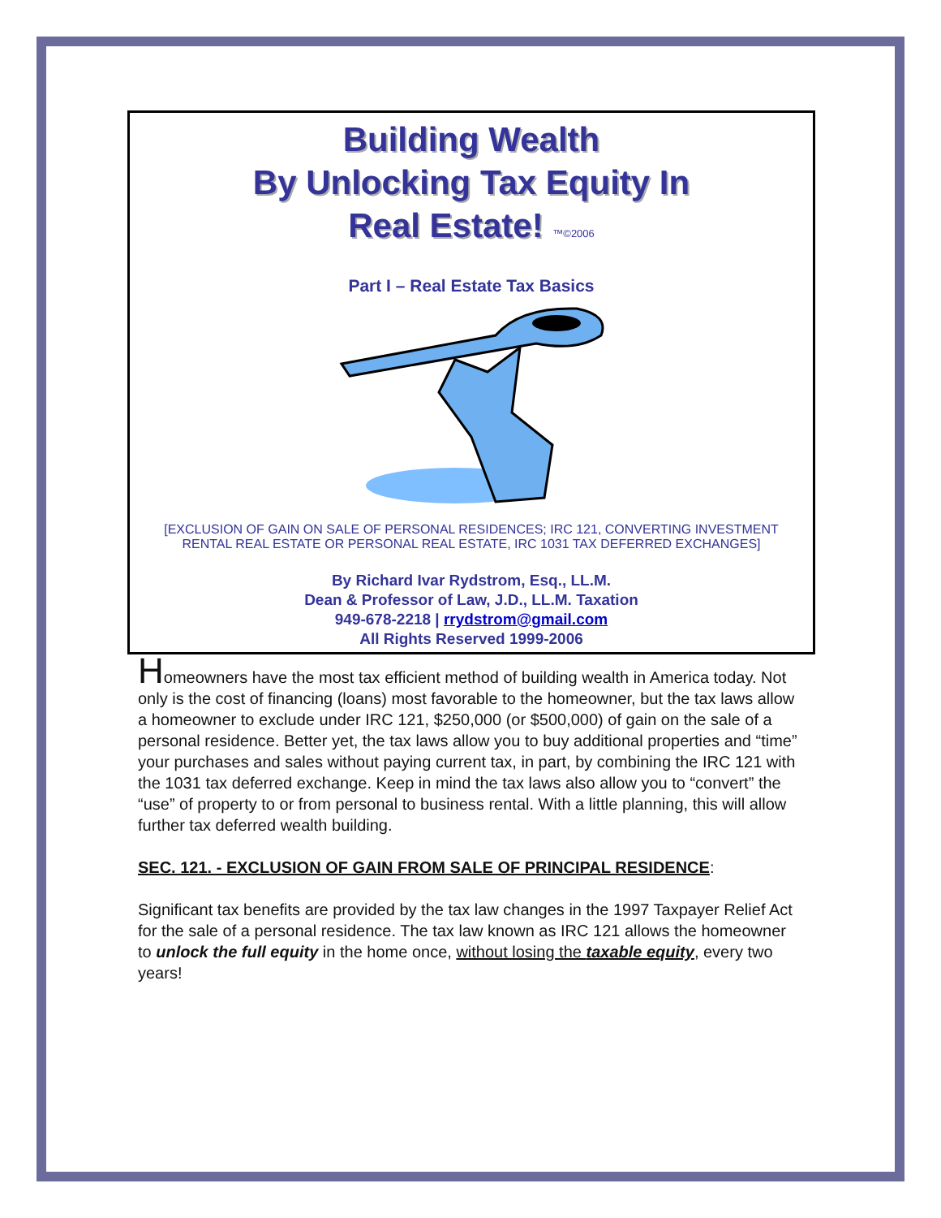Building Wealth
By Unlocking Tax Equity In
Real Estate! ™©2006
Part I – Real Estate Tax Basics
[EXCLUSION OF GAIN ON SALE OF PERSONAL RESIDENCES; IRC 121, CONVERTING INVESTMENT RENTAL REAL ESTATE OR PERSONAL REAL ESTATE, IRC 1031 TAX DEFERRED EXCHANGES]
By Richard Ivar Rydstrom, Esq., LL.M.
Dean & Professor of Law, J.D., LL.M. Taxation
949-678-2218 | rrydstrom@gmail.com
All Rights Reserved 1999-2006
Homeowners have the most tax efficient method of building wealth in America today. Not only is the cost of financing (loans) most favorable to the homeowner, but the tax laws allow a homeowner to exclude under IRC 121, $250,000 (or $500,000) of gain on the sale of a personal residence. Better yet, the tax laws allow you to buy additional properties and “time” your purchases and sales without paying current tax, in part, by combining the IRC 121 with the 1031 tax deferred exchange. Keep in mind the tax laws also allow you to “convert” the “use” of property to or from personal to business rental. With a little planning, this will allow further tax deferred wealth building.
SEC. 121. - EXCLUSION OF GAIN FROM SALE OF PRINCIPAL RESIDENCE:
Significant tax benefits are provided by the tax law changes in the 1997 Taxpayer Relief Act for the sale of a personal residence. The tax law known as IRC 121 allows the homeowner to unlock the full equity in the home once, without losing the taxable equity, every two years!